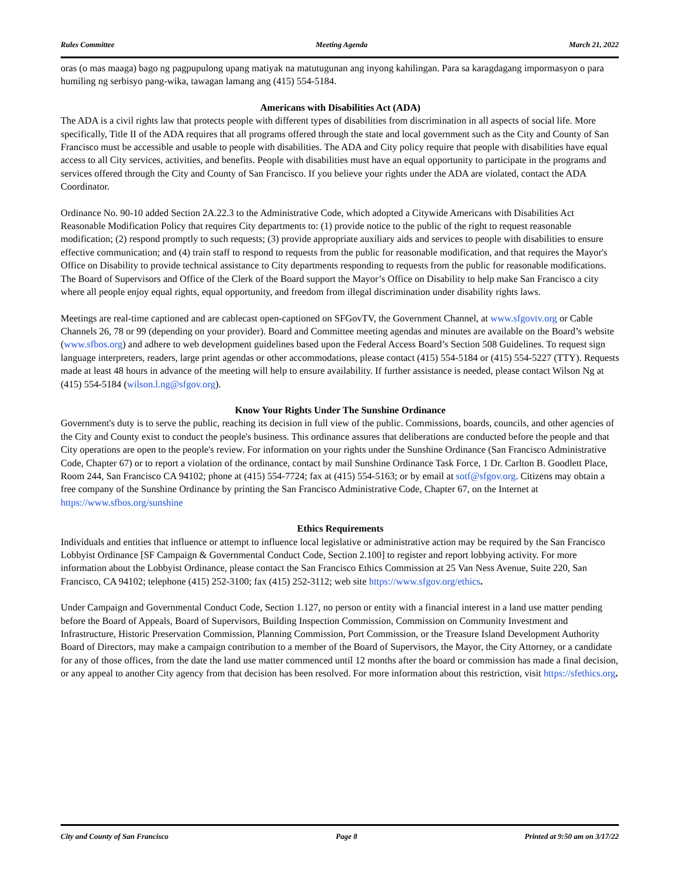Rules Committee Meeting Agenda March 21, 2022
oras (o mas maaga) bago ng pagpupulong upang matiyak na matutugunan ang inyong kahilingan. Para sa karagdagang impormasyon o para humiling ng serbisyo pang-wika, tawagan lamang ang (415) 554-5184.
Americans with Disabilities Act (ADA)
The ADA is a civil rights law that protects people with different types of disabilities from discrimination in all aspects of social life. More specifically, Title II of the ADA requires that all programs offered through the state and local government such as the City and County of San Francisco must be accessible and usable to people with disabilities. The ADA and City policy require that people with disabilities have equal access to all City services, activities, and benefits. People with disabilities must have an equal opportunity to participate in the programs and services offered through the City and County of San Francisco. If you believe your rights under the ADA are violated, contact the ADA Coordinator.
Ordinance No. 90-10 added Section 2A.22.3 to the Administrative Code, which adopted a Citywide Americans with Disabilities Act Reasonable Modification Policy that requires City departments to: (1) provide notice to the public of the right to request reasonable modification; (2) respond promptly to such requests; (3) provide appropriate auxiliary aids and services to people with disabilities to ensure effective communication; and (4) train staff to respond to requests from the public for reasonable modification, and that requires the Mayor's Office on Disability to provide technical assistance to City departments responding to requests from the public for reasonable modifications. The Board of Supervisors and Office of the Clerk of the Board support the Mayor’s Office on Disability to help make San Francisco a city where all people enjoy equal rights, equal opportunity, and freedom from illegal discrimination under disability rights laws.
Meetings are real-time captioned and are cablecast open-captioned on SFGovTV, the Government Channel, at www.sfgovtv.org or Cable Channels 26, 78 or 99 (depending on your provider). Board and Committee meeting agendas and minutes are available on the Board’s website (www.sfbos.org) and adhere to web development guidelines based upon the Federal Access Board’s Section 508 Guidelines. To request sign language interpreters, readers, large print agendas or other accommodations, please contact (415) 554-5184 or (415) 554-5227 (TTY). Requests made at least 48 hours in advance of the meeting will help to ensure availability. If further assistance is needed, please contact Wilson Ng at (415) 554-5184 (wilson.l.ng@sfgov.org).
Know Your Rights Under The Sunshine Ordinance
Government's duty is to serve the public, reaching its decision in full view of the public. Commissions, boards, councils, and other agencies of the City and County exist to conduct the people's business. This ordinance assures that deliberations are conducted before the people and that City operations are open to the people's review. For information on your rights under the Sunshine Ordinance (San Francisco Administrative Code, Chapter 67) or to report a violation of the ordinance, contact by mail Sunshine Ordinance Task Force, 1 Dr. Carlton B. Goodlett Place, Room 244, San Francisco CA 94102; phone at (415) 554-7724; fax at (415) 554-5163; or by email at sotf@sfgov.org. Citizens may obtain a free company of the Sunshine Ordinance by printing the San Francisco Administrative Code, Chapter 67, on the Internet at https://www.sfbos.org/sunshine
Ethics Requirements
Individuals and entities that influence or attempt to influence local legislative or administrative action may be required by the San Francisco Lobbyist Ordinance [SF Campaign & Governmental Conduct Code, Section 2.100] to register and report lobbying activity. For more information about the Lobbyist Ordinance, please contact the San Francisco Ethics Commission at 25 Van Ness Avenue, Suite 220, San Francisco, CA 94102; telephone (415) 252-3100; fax (415) 252-3112; web site https://www.sfgov.org/ethics.
Under Campaign and Governmental Conduct Code, Section 1.127, no person or entity with a financial interest in a land use matter pending before the Board of Appeals, Board of Supervisors, Building Inspection Commission, Commission on Community Investment and Infrastructure, Historic Preservation Commission, Planning Commission, Port Commission, or the Treasure Island Development Authority Board of Directors, may make a campaign contribution to a member of the Board of Supervisors, the Mayor, the City Attorney, or a candidate for any of those offices, from the date the land use matter commenced until 12 months after the board or commission has made a final decision, or any appeal to another City agency from that decision has been resolved. For more information about this restriction, visit https://sfethics.org.
City and County of San Francisco Page 8 Printed at 9:50 am on 3/17/22